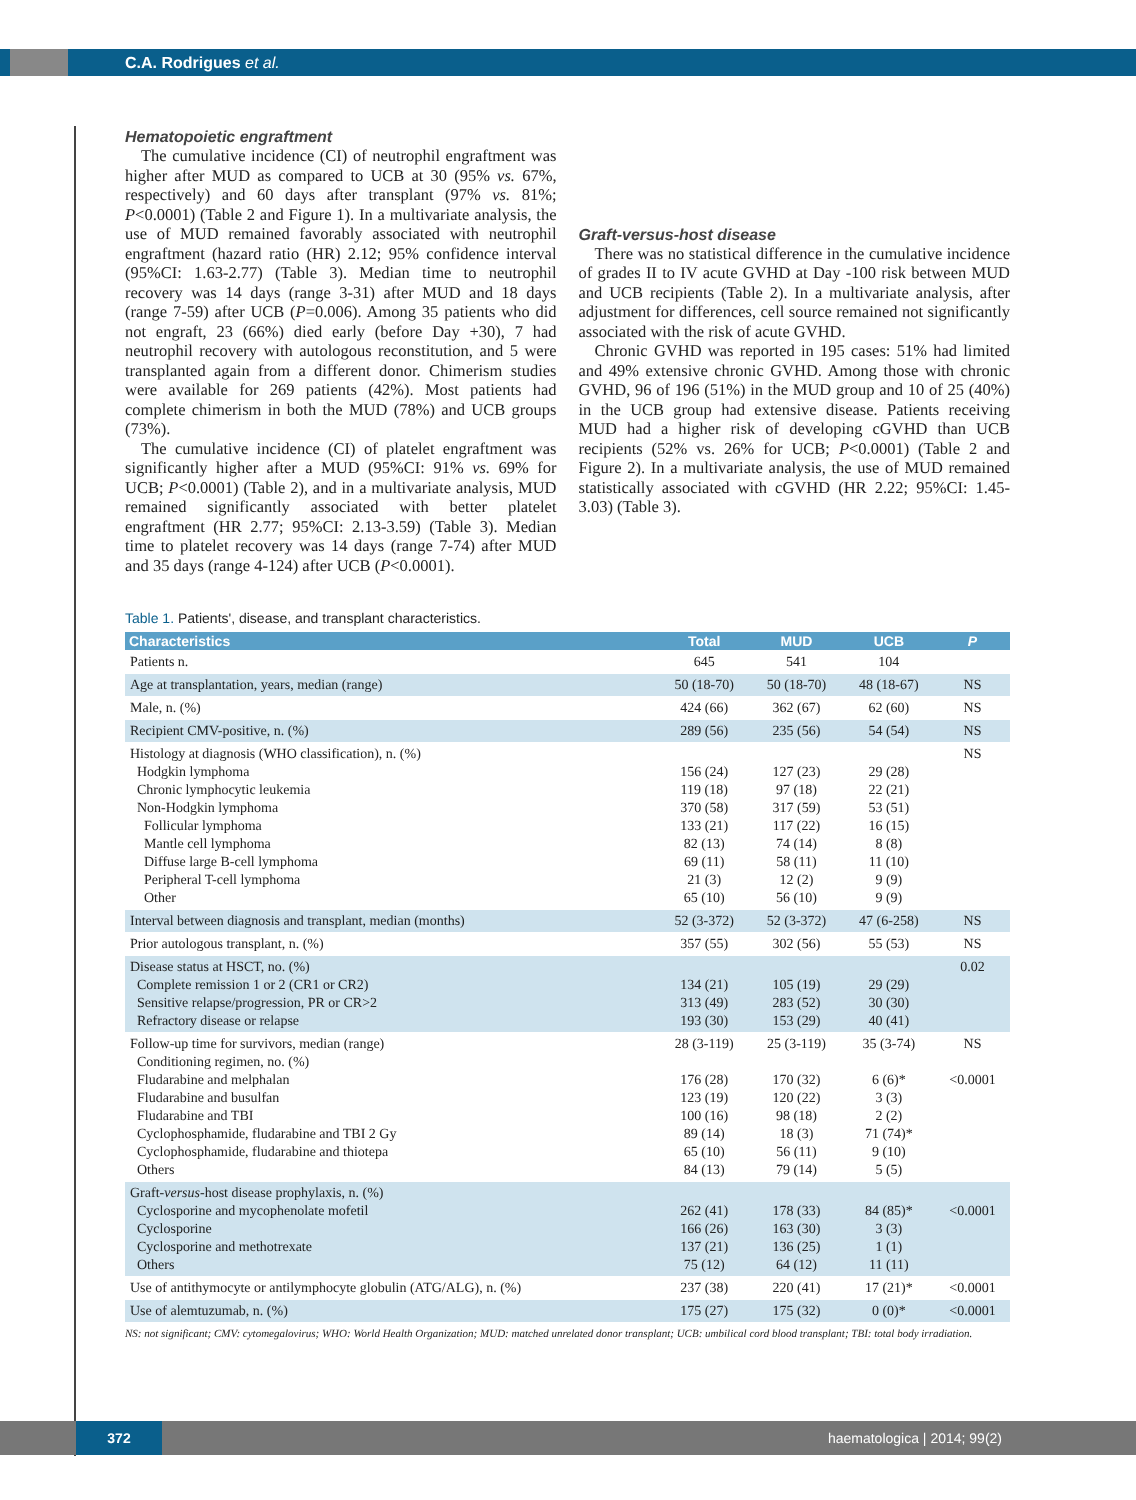C.A. Rodrigues et al.
Hematopoietic engraftment
The cumulative incidence (CI) of neutrophil engraftment was higher after MUD as compared to UCB at 30 (95% vs. 67%, respectively) and 60 days after transplant (97% vs. 81%; P<0.0001) (Table 2 and Figure 1). In a multivariate analysis, the use of MUD remained favorably associated with neutrophil engraftment (hazard ratio (HR) 2.12; 95% confidence interval (95%CI: 1.63-2.77) (Table 3). Median time to neutrophil recovery was 14 days (range 3-31) after MUD and 18 days (range 7-59) after UCB (P=0.006). Among 35 patients who did not engraft, 23 (66%) died early (before Day +30), 7 had neutrophil recovery with autologous reconstitution, and 5 were transplanted again from a different donor. Chimerism studies were available for 269 patients (42%). Most patients had complete chimerism in both the MUD (78%) and UCB groups (73%).
The cumulative incidence (CI) of platelet engraftment was significantly higher after a MUD (95%CI: 91% vs. 69% for UCB; P<0.0001) (Table 2), and in a multivariate analysis, MUD remained significantly associated with better platelet engraftment (HR 2.77; 95%CI: 2.13-3.59) (Table 3). Median time to platelet recovery was 14 days (range 7-74) after MUD and 35 days (range 4-124) after UCB (P<0.0001).
Graft-versus-host disease
There was no statistical difference in the cumulative incidence of grades II to IV acute GVHD at Day -100 risk between MUD and UCB recipients (Table 2). In a multivariate analysis, after adjustment for differences, cell source remained not significantly associated with the risk of acute GVHD.
Chronic GVHD was reported in 195 cases: 51% had limited and 49% extensive chronic GVHD. Among those with chronic GVHD, 96 of 196 (51%) in the MUD group and 10 of 25 (40%) in the UCB group had extensive disease. Patients receiving MUD had a higher risk of developing cGVHD than UCB recipients (52% vs. 26% for UCB; P<0.0001) (Table 2 and Figure 2). In a multivariate analysis, the use of MUD remained statistically associated with cGVHD (HR 2.22; 95%CI: 1.45-3.03) (Table 3).
Table 1. Patients', disease, and transplant characteristics.
| Characteristics | Total | MUD | UCB | P |
| --- | --- | --- | --- | --- |
| Patients n. | 645 | 541 | 104 | |
| Age at transplantation, years, median (range) | 50 (18-70) | 50 (18-70) | 48 (18-67) | NS |
| Male, n. (%) | 424 (66) | 362 (67) | 62 (60) | NS |
| Recipient CMV-positive, n. (%) | 289 (56) | 235 (56) | 54 (54) | NS |
| Histology at diagnosis (WHO classification), n. (%) Hodgkin lymphoma Chronic lymphocytic leukemia Non-Hodgkin lymphoma Follicular lymphoma Mantle cell lymphoma Diffuse large B-cell lymphoma Peripheral T-cell lymphoma Other | 156 (24) 119 (18) 370 (58) 133 (21) 82 (13) 69 (11) 21 (3) 65 (10) | 127 (23) 97 (18) 317 (59) 117 (22) 74 (14) 58 (11) 12 (2) 56 (10) | 29 (28) 22 (21) 53 (51) 16 (15) 8 (8) 11 (10) 9 (9) 9 (9) | NS |
| Interval between diagnosis and transplant, median (months) | 52 (3-372) | 52 (3-372) | 47 (6-258) | NS |
| Prior autologous transplant, n. (%) | 357 (55) | 302 (56) | 55 (53) | NS |
| Disease status at HSCT, no. (%) Complete remission 1 or 2 (CR1 or CR2) Sensitive relapse/progression, PR or CR>2 Refractory disease or relapse | 134 (21) 313 (49) 193 (30) | 105 (19) 283 (52) 153 (29) | 29 (29) 30 (30) 40 (41) | 0.02 |
| Follow-up time for survivors, median (range) Conditioning regimen, no. (%) Fludarabine and melphalan Fludarabine and busulfan Fludarabine and TBI Cyclophosphamide, fludarabine and TBI 2 Gy Cyclophosphamide, fludarabine and thiotepa Others | 28 (3-119) 176 (28) 123 (19) 100 (16) 89 (14) 65 (10) 84 (13) | 25 (3-119) 170 (32) 120 (22) 98 (18) 18 (3) 56 (11) 79 (14) | 35 (3-74) 6 (6)* 3 (3) 2 (2) 71 (74)* 9 (10) 5 (5) | NS <0.0001 |
| Graft- versus -host disease prophylaxis, n. (%) Cyclosporine and mycophenolate mofetil Cyclosporine Cyclosporine and methotrexate Others | 262 (41) 166 (26) 137 (21) 75 (12) | 178 (33) 163 (30) 136 (25) 64 (12) | 84 (85)* 3 (3) 1 (1) 11 (11) | <0.0001 |
| Use of antithymocyte or antilymphocyte globulin (ATG/ALG), n. (%) | 237 (38) | 220 (41) | 17 (21)* | <0.0001 |
| Use of alemtuzumab, n. (%) | 175 (27) | 175 (32) | 0 (0)* | <0.0001 |
NS: not significant; CMV: cytomegalovirus; WHO: World Health Organization; MUD: matched unrelated donor transplant; UCB: umbilical cord blood transplant; TBI: total body irradiation.
372
haematologica | 2014; 99(2)